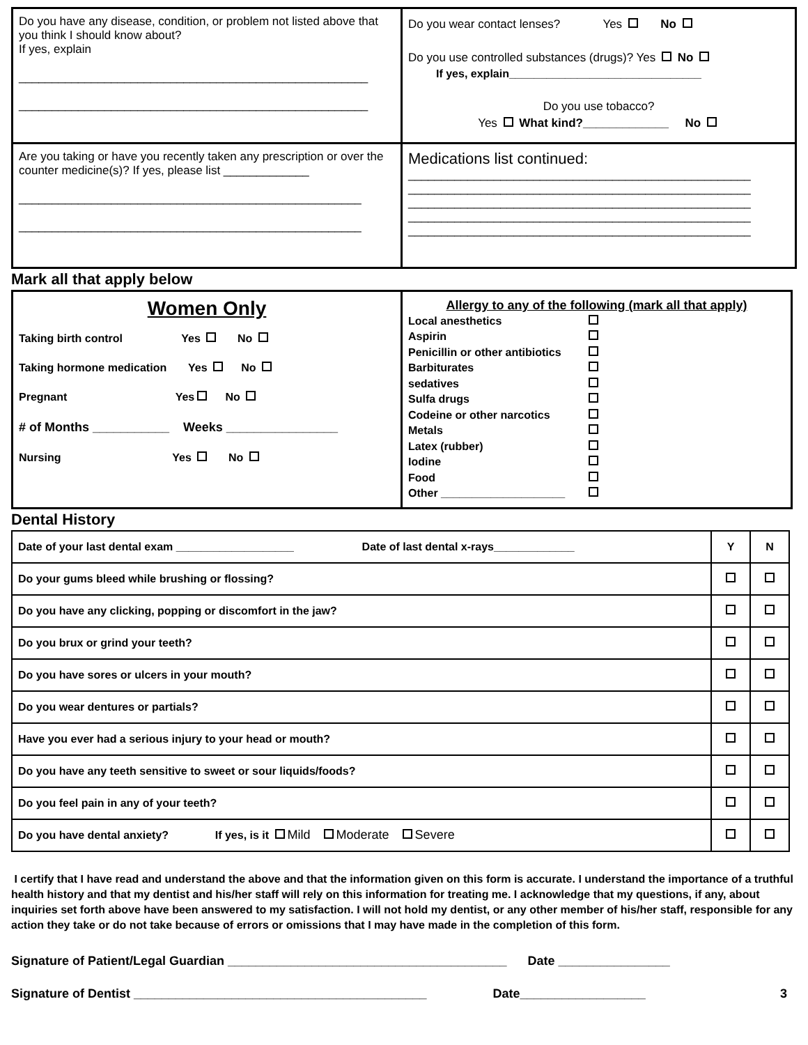| Do you have any disease, condition, or problem not listed above that you think I should know about? If yes, explain _____________________________________________________ _____________________________________________________ | Do you wear contact lenses? Yes No Do you use controlled substances (drugs)? Yes No If yes, explain_______________________________ Do you use tobacco? Yes What kind?_____________ No |
| Are you taking or have you recently taken any prescription or over the counter medicine(s)? If yes, please list _____________ ____________________________________________________ ____________________________________________________ | Medications list continued: ____________________________________________________ ____________________________________________________ ____________________________________________________ ____________________________________________________ ____________________________________________________ |
Mark all that apply below
| Women Only Taking birth control Yes No Taking hormone medication Yes No Pregnant Yes No # of Months ___________ Weeks ________________ Nursing Yes No | Allergy to any of the following (mark all that apply) / Local anesthetics / / / Aspirin / / / Penicillin or other antibiotics / / / Barbiturates / / / sedatives / / / Sulfa drugs / / / Codeine or other narcotics / / / Metals / / / Latex (rubber) / / / Iodine / / / Food / / / Other ____________________ / / |
Dental History
| Date of your last dental exam ___________________ Date of last dental x-rays_____________ | Y | N |
| Do your gums bleed while brushing or flossing? | | |
| Do you have any clicking, popping or discomfort in the jaw? | | |
| Do you brux or grind your teeth? | | |
| Do you have sores or ulcers in your mouth? | | |
| Do you wear dentures or partials? | | |
| Have you ever had a serious injury to your head or mouth? | | |
| Do you have any teeth sensitive to sweet or sour liquids/foods? | | |
| Do you feel pain in any of your teeth? | | |
| Do you have dental anxiety? If yes, is it Mild Moderate Severe | | |
I certify that I have read and understand the above and that the information given on this form is accurate. I understand the importance of a truthful health history and that my dentist and his/her staff will rely on this information for treating me. I acknowledge that my questions, if any, about inquiries set forth above have been answered to my satisfaction. I will not hold my dentist, or any other member of his/her staff, responsible for any action they take or do not take because of errors or omissions that I may have made in the completion of this form.
Signature of Patient/Legal Guardian ________________________________________ Date ________________
Signature of Dentist __________________________________________ Date__________________ 3